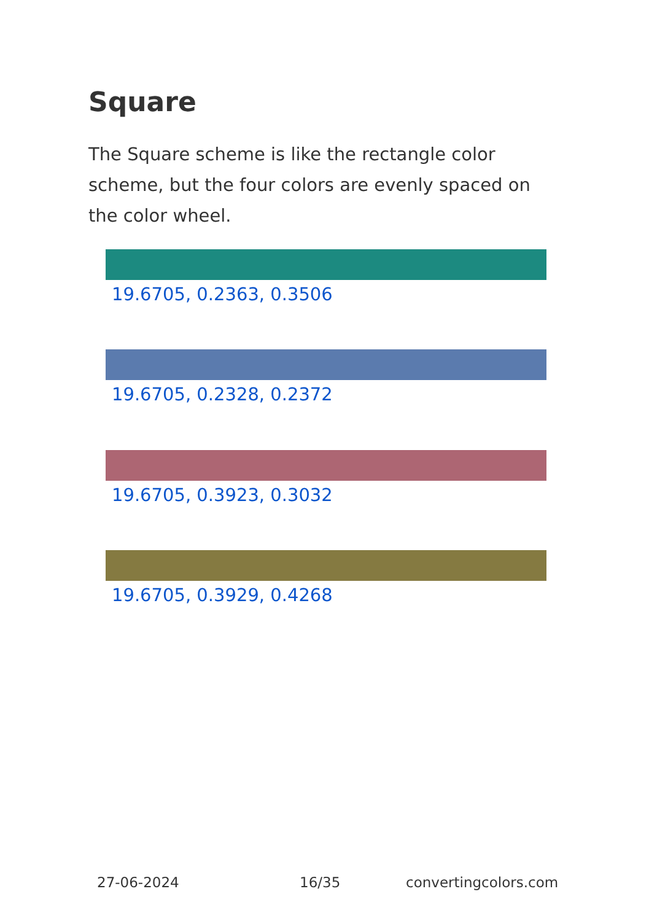Square
The Square scheme is like the rectangle color scheme, but the four colors are evenly spaced on the color wheel.
19.6705, 0.2363, 0.3506
19.6705, 0.2328, 0.2372
19.6705, 0.3923, 0.3032
19.6705, 0.3929, 0.4268
27-06-2024 16/35 convertingcolors.com